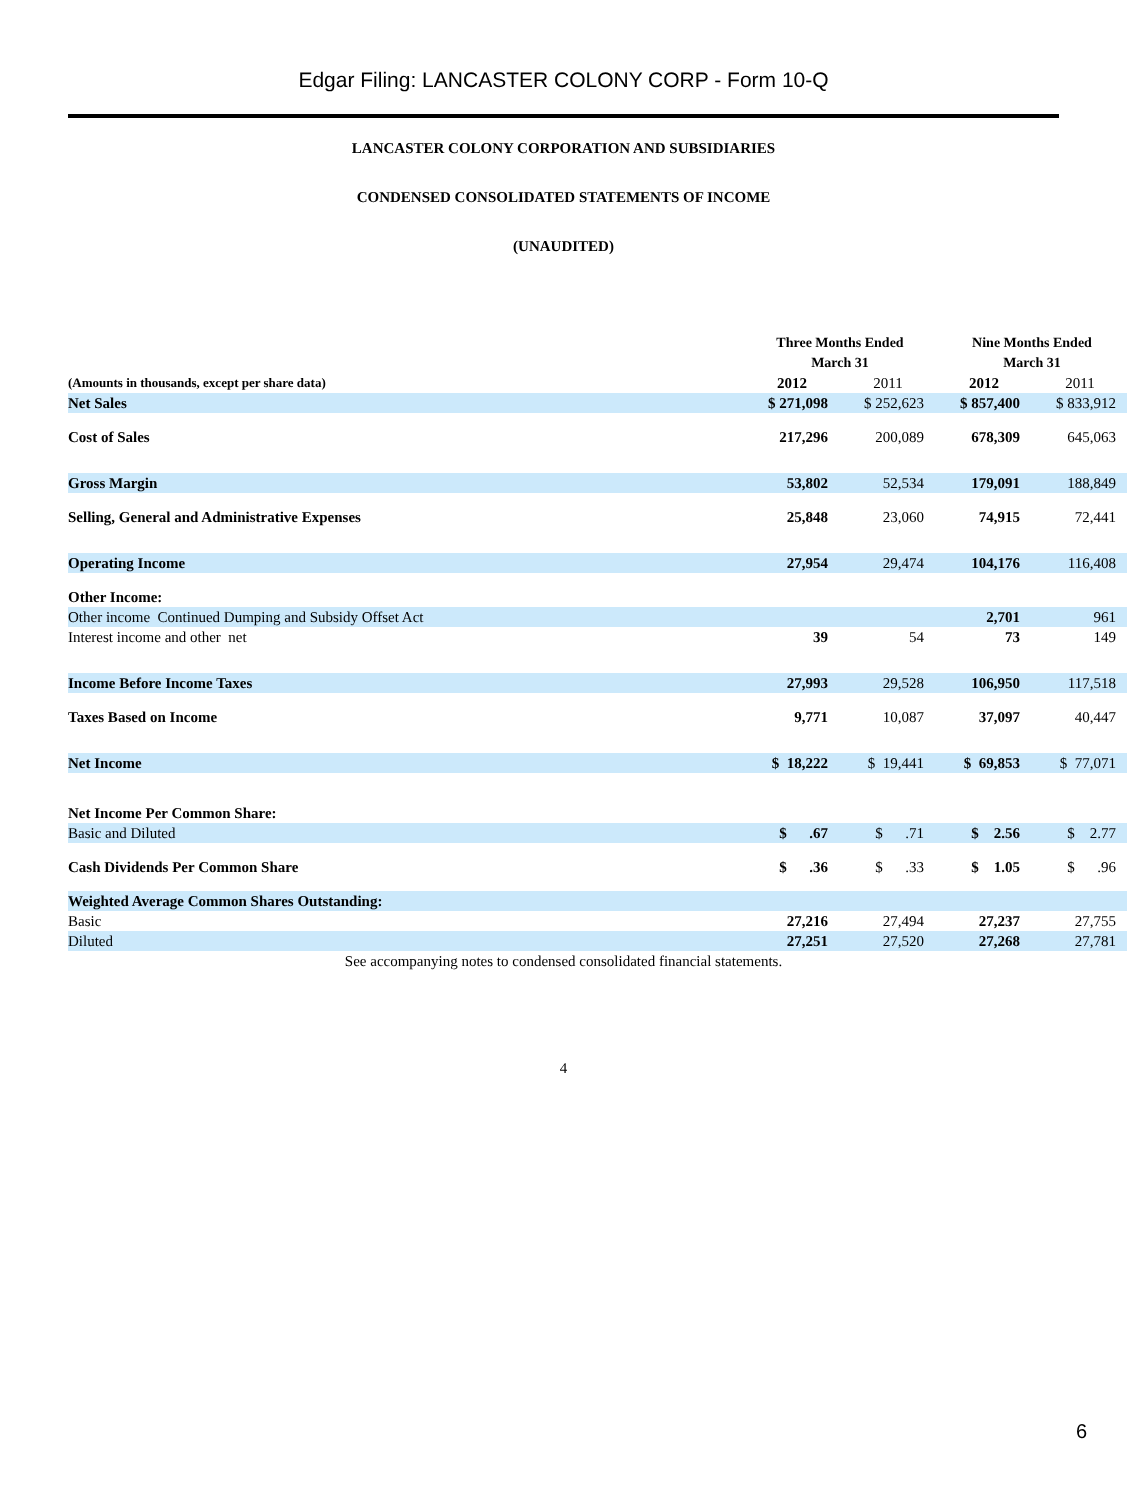Edgar Filing: LANCASTER COLONY CORP - Form 10-Q
LANCASTER COLONY CORPORATION AND SUBSIDIARIES
CONDENSED CONSOLIDATED STATEMENTS OF INCOME
(UNAUDITED)
| | Three Months Ended March 31 | | Nine Months Ended March 31 | |
| --- | --- | --- | --- | --- |
| (Amounts in thousands, except per share data) | 2012 | 2011 | 2012 | 2011 |
| Net Sales | $ 271,098 | $ 252,623 | $ 857,400 | $ 833,912 |
| Cost of Sales | 217,296 | 200,089 | 678,309 | 645,063 |
| Gross Margin | 53,802 | 52,534 | 179,091 | 188,849 |
| Selling, General and Administrative Expenses | 25,848 | 23,060 | 74,915 | 72,441 |
| Operating Income | 27,954 | 29,474 | 104,176 | 116,408 |
| Other Income: | | | | |
| Other income Continued Dumping and Subsidy Offset Act | | | 2,701 | 961 |
| Interest income and other net | 39 | 54 | 73 | 149 |
| Income Before Income Taxes | 27,993 | 29,528 | 106,950 | 117,518 |
| Taxes Based on Income | 9,771 | 10,087 | 37,097 | 40,447 |
| Net Income | $ 18,222 | $ 19,441 | $ 69,853 | $ 77,071 |
| Net Income Per Common Share: | | | | |
| Basic and Diluted | $ .67 | $ .71 | $ 2.56 | $ 2.77 |
| Cash Dividends Per Common Share | $ .36 | $ .33 | $ 1.05 | $ .96 |
| Weighted Average Common Shares Outstanding: | | | | |
| Basic | 27,216 | 27,494 | 27,237 | 27,755 |
| Diluted | 27,251 | 27,520 | 27,268 | 27,781 |
See accompanying notes to condensed consolidated financial statements.
4
6